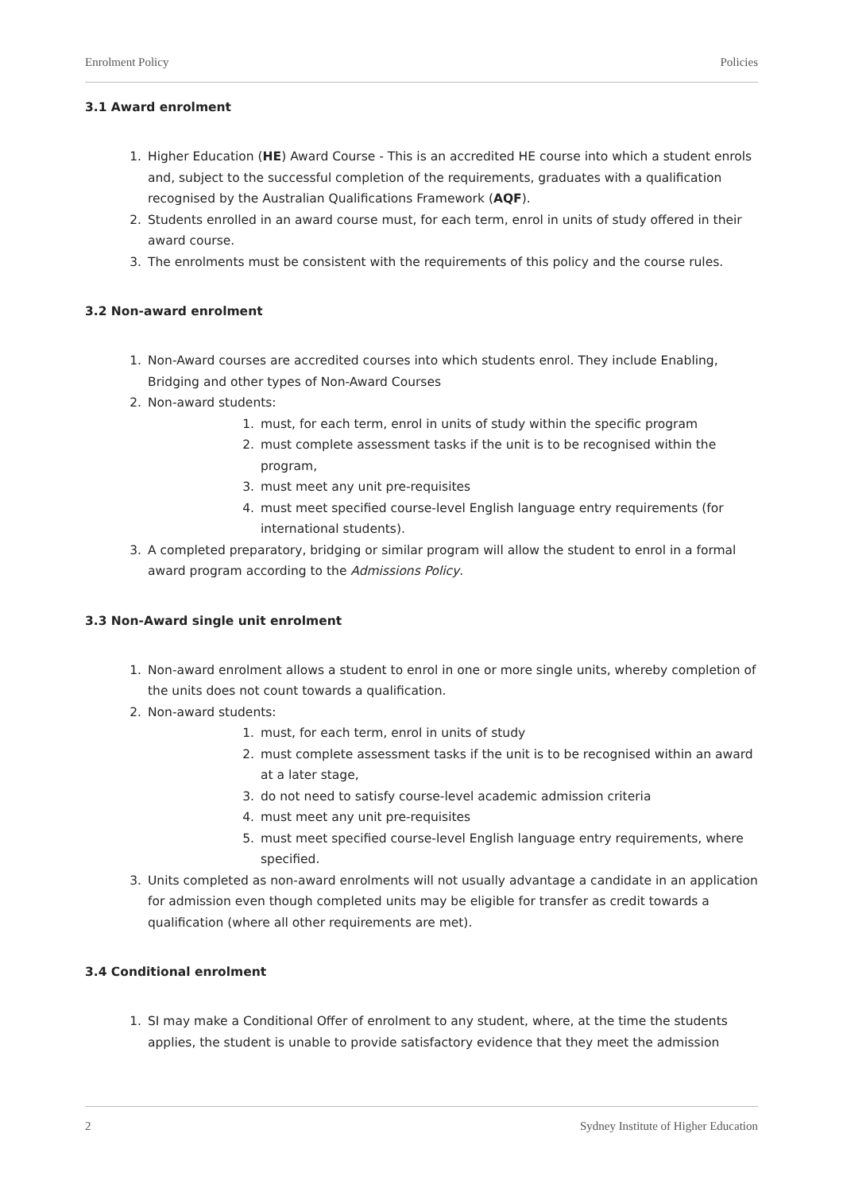Enrolment Policy Policies
3.1 Award enrolment
1. Higher Education (HE) Award Course - This is an accredited HE course into which a student enrols and, subject to the successful completion of the requirements, graduates with a qualification recognised by the Australian Qualifications Framework (AQF).
2. Students enrolled in an award course must, for each term, enrol in units of study offered in their award course.
3. The enrolments must be consistent with the requirements of this policy and the course rules.
3.2 Non-award enrolment
1. Non-Award courses are accredited courses into which students enrol. They include Enabling, Bridging and other types of Non-Award Courses
2. Non-award students:
1. must, for each term, enrol in units of study within the specific program
2. must complete assessment tasks if the unit is to be recognised within the program,
3. must meet any unit pre-requisites
4. must meet specified course-level English language entry requirements (for international students).
3. A completed preparatory, bridging or similar program will allow the student to enrol in a formal award program according to the Admissions Policy.
3.3 Non-Award single unit enrolment
1. Non-award enrolment allows a student to enrol in one or more single units, whereby completion of the units does not count towards a qualification.
2. Non-award students:
1. must, for each term, enrol in units of study
2. must complete assessment tasks if the unit is to be recognised within an award at a later stage,
3. do not need to satisfy course-level academic admission criteria
4. must meet any unit pre-requisites
5. must meet specified course-level English language entry requirements, where specified.
3. Units completed as non-award enrolments will not usually advantage a candidate in an application for admission even though completed units may be eligible for transfer as credit towards a qualification (where all other requirements are met).
3.4 Conditional enrolment
1. SI may make a Conditional Offer of enrolment to any student, where, at the time the students applies, the student is unable to provide satisfactory evidence that they meet the admission
2 Sydney Institute of Higher Education